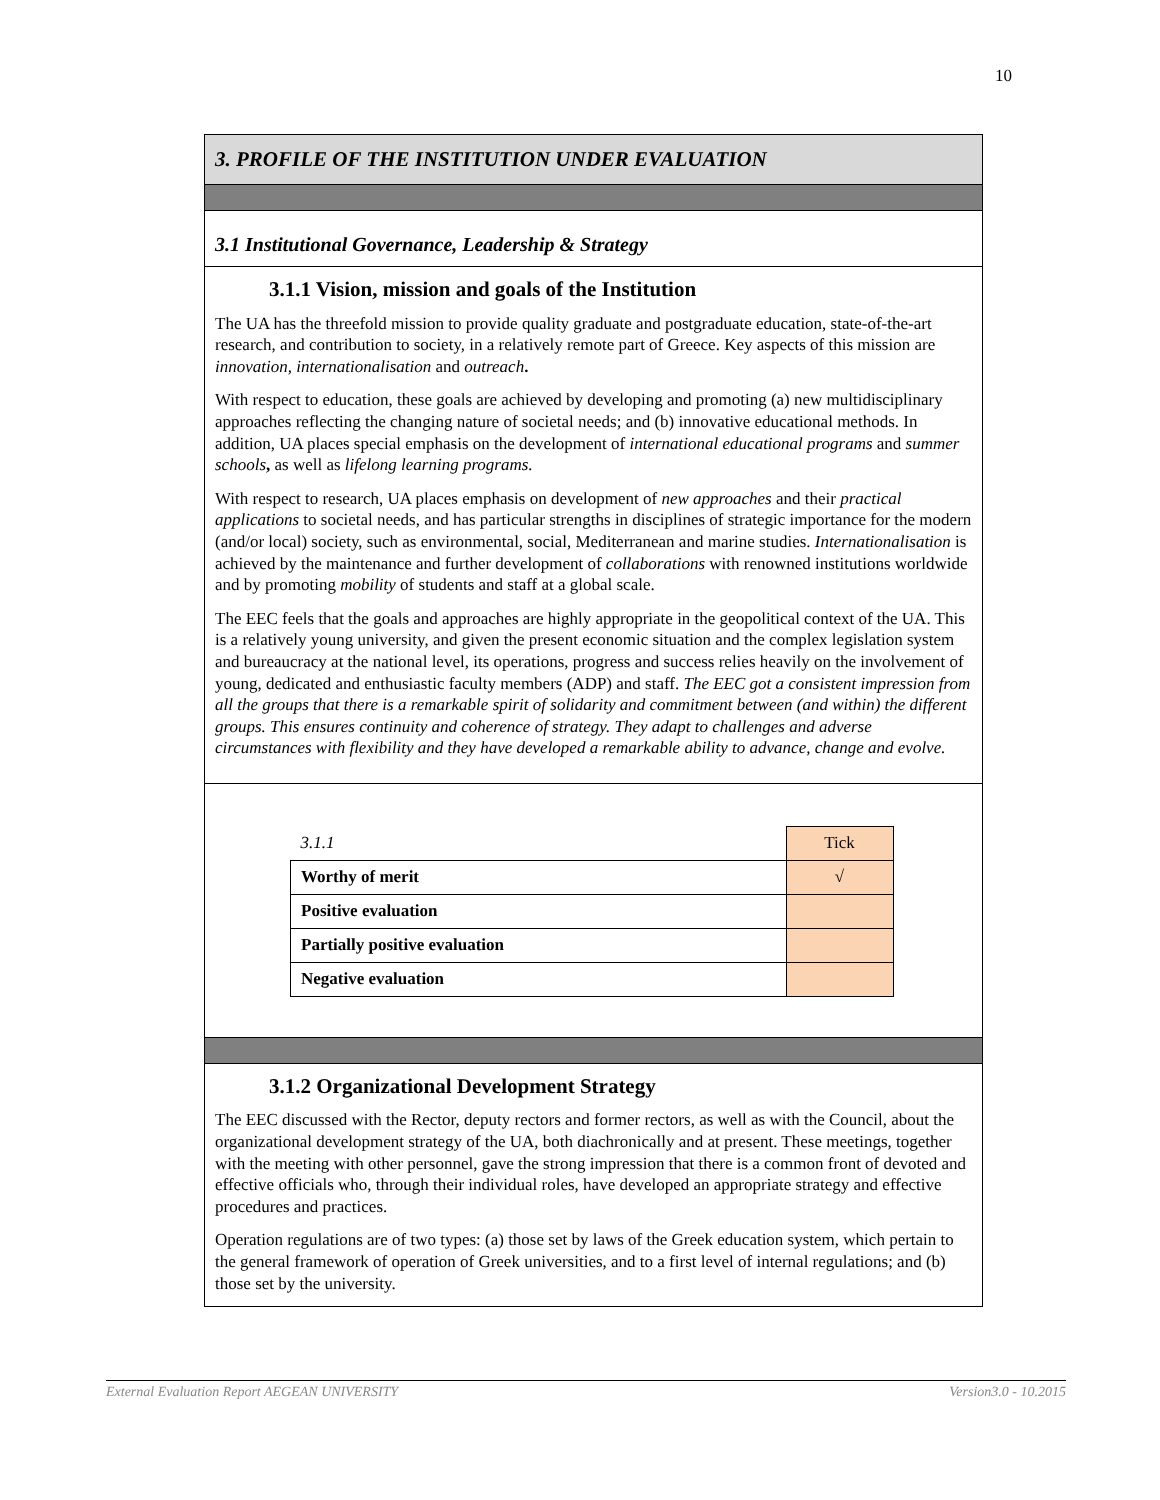10
3. PROFILE OF THE INSTITUTION UNDER EVALUATION
3.1 Institutional Governance, Leadership & Strategy
3.1.1 Vision, mission and goals of the Institution
The UA has the threefold mission to provide quality graduate and postgraduate education, state-of-the-art research, and contribution to society, in a relatively remote part of Greece. Key aspects of this mission are innovation, internationalisation and outreach.
With respect to education, these goals are achieved by developing and promoting (a) new multidisciplinary approaches reflecting the changing nature of societal needs; and (b) innovative educational methods. In addition, UA places special emphasis on the development of international educational programs and summer schools, as well as lifelong learning programs.
With respect to research, UA places emphasis on development of new approaches and their practical applications to societal needs, and has particular strengths in disciplines of strategic importance for the modern (and/or local) society, such as environmental, social, Mediterranean and marine studies. Internationalisation is achieved by the maintenance and further development of collaborations with renowned institutions worldwide and by promoting mobility of students and staff at a global scale.
The EEC feels that the goals and approaches are highly appropriate in the geopolitical context of the UA. This is a relatively young university, and given the present economic situation and the complex legislation system and bureaucracy at the national level, its operations, progress and success relies heavily on the involvement of young, dedicated and enthusiastic faculty members (ADP) and staff. The EEC got a consistent impression from all the groups that there is a remarkable spirit of solidarity and commitment between (and within) the different groups. This ensures continuity and coherence of strategy. They adapt to challenges and adverse circumstances with flexibility and they have developed a remarkable ability to advance, change and evolve.
| 3.1.1 | Tick |
| Worthy of merit | √ |
| Positive evaluation | |
| Partially positive evaluation | |
| Negative evaluation | |
3.1.2 Organizational Development Strategy
The EEC discussed with the Rector, deputy rectors and former rectors, as well as with the Council, about the organizational development strategy of the UA, both diachronically and at present. These meetings, together with the meeting with other personnel, gave the strong impression that there is a common front of devoted and effective officials who, through their individual roles, have developed an appropriate strategy and effective procedures and practices.
Operation regulations are of two types: (a) those set by laws of the Greek education system, which pertain to the general framework of operation of Greek universities, and to a first level of internal regulations; and (b) those set by the university.
External Evaluation Report AEGEAN UNIVERSITY Version3.0 - 10.2015